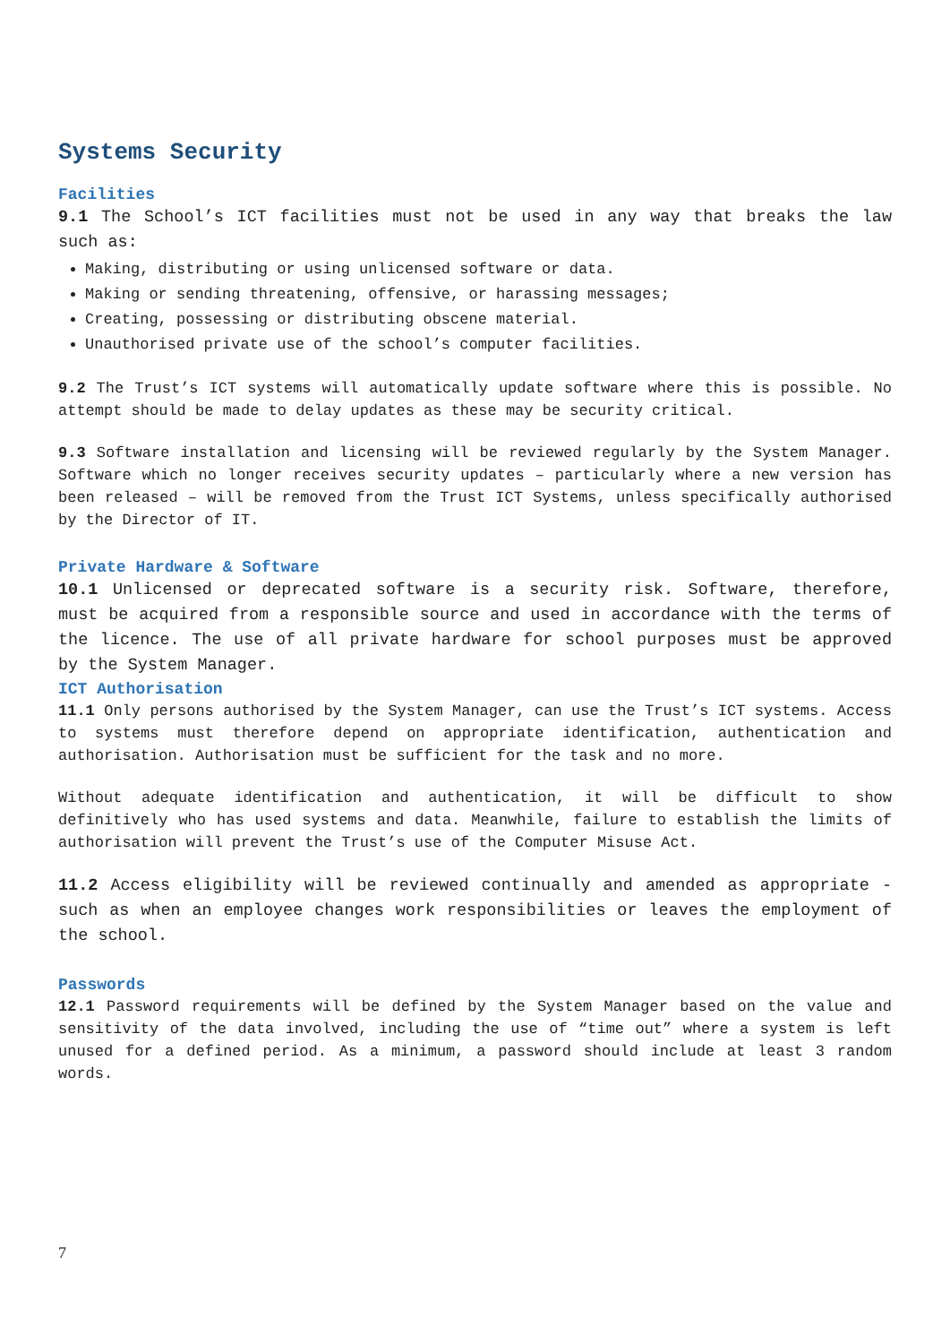Systems Security
Facilities
9.1 The School’s ICT facilities must not be used in any way that breaks the law such as:
Making, distributing or using unlicensed software or data.
Making or sending threatening, offensive, or harassing messages;
Creating, possessing or distributing obscene material.
Unauthorised private use of the school’s computer facilities.
9.2 The Trust’s ICT systems will automatically update software where this is possible. No attempt should be made to delay updates as these may be security critical.
9.3 Software installation and licensing will be reviewed regularly by the System Manager. Software which no longer receives security updates – particularly where a new version has been released – will be removed from the Trust ICT Systems, unless specifically authorised by the Director of IT.
Private Hardware & Software
10.1 Unlicensed or deprecated software is a security risk. Software, therefore, must be acquired from a responsible source and used in accordance with the terms of the licence. The use of all private hardware for school purposes must be approved by the System Manager.
ICT Authorisation
11.1 Only persons authorised by the System Manager, can use the Trust’s ICT systems. Access to systems must therefore depend on appropriate identification, authentication and authorisation. Authorisation must be sufficient for the task and no more.
Without adequate identification and authentication, it will be difficult to show definitively who has used systems and data. Meanwhile, failure to establish the limits of authorisation will prevent the Trust’s use of the Computer Misuse Act.
11.2 Access eligibility will be reviewed continually and amended as appropriate - such as when an employee changes work responsibilities or leaves the employment of the school.
Passwords
12.1 Password requirements will be defined by the System Manager based on the value and sensitivity of the data involved, including the use of “time out” where a system is left unused for a defined period. As a minimum, a password should include at least 3 random words.
7